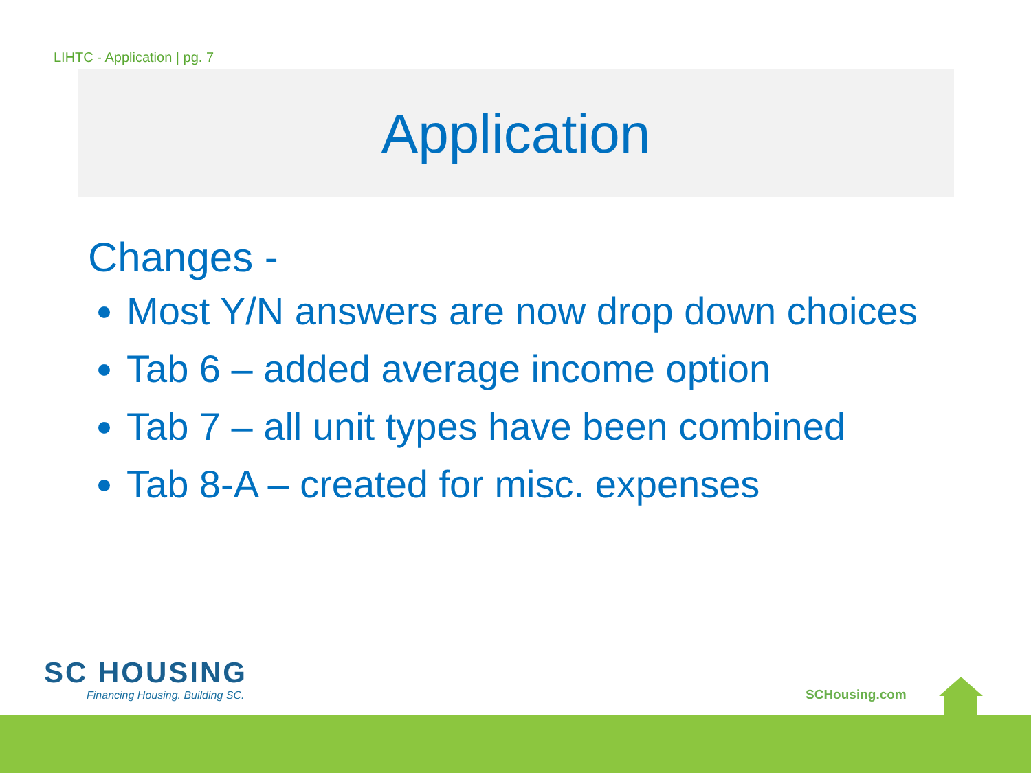LIHTC - Application | pg. 7
Application
Changes -
Most Y/N answers are now drop down choices
Tab 6 – added average income option
Tab 7 – all unit types have been combined
Tab 8-A – created for misc. expenses
SC HOUSING
Financing Housing. Building SC.
SCHousing.com